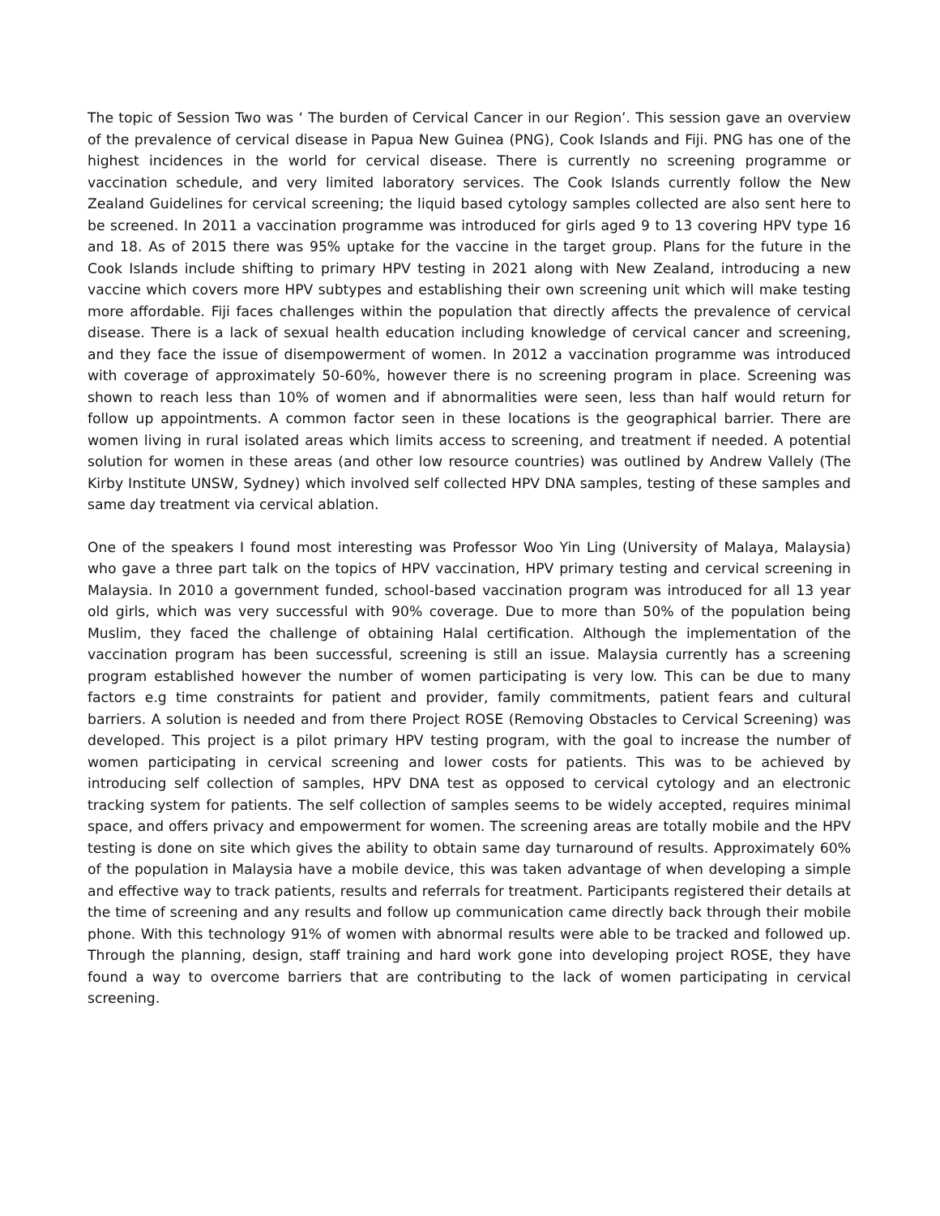The topic of Session Two was ‘ The burden of Cervical Cancer in our Region’. This session gave an overview of the prevalence of cervical disease in Papua New Guinea (PNG), Cook Islands and Fiji. PNG has one of the highest incidences in the world for cervical disease. There is currently no screening programme or vaccination schedule, and very limited laboratory services. The Cook Islands currently follow the New Zealand Guidelines for cervical screening; the liquid based cytology samples collected are also sent here to be screened. In 2011 a vaccination programme was introduced for girls aged 9 to 13 covering HPV type 16 and 18. As of 2015 there was 95% uptake for the vaccine in the target group. Plans for the future in the Cook Islands include shifting to primary HPV testing in 2021 along with New Zealand, introducing a new vaccine which covers more HPV subtypes and establishing their own screening unit which will make testing more affordable. Fiji faces challenges within the population that directly affects the prevalence of cervical disease. There is a lack of sexual health education including knowledge of cervical cancer and screening, and they face the issue of disempowerment of women. In 2012 a vaccination programme was introduced with coverage of approximately 50-60%, however there is no screening program in place. Screening was shown to reach less than 10% of women and if abnormalities were seen, less than half would return for follow up appointments. A common factor seen in these locations is the geographical barrier. There are women living in rural isolated areas which limits access to screening, and treatment if needed. A potential solution for women in these areas (and other low resource countries) was outlined by Andrew Vallely (The Kirby Institute UNSW, Sydney) which involved self collected HPV DNA samples, testing of these samples and same day treatment via cervical ablation.
One of the speakers I found most interesting was Professor Woo Yin Ling (University of Malaya, Malaysia) who gave a three part talk on the topics of HPV vaccination, HPV primary testing and cervical screening in Malaysia. In 2010 a government funded, school-based vaccination program was introduced for all 13 year old girls, which was very successful with 90% coverage. Due to more than 50% of the population being Muslim, they faced the challenge of obtaining Halal certification. Although the implementation of the vaccination program has been successful, screening is still an issue. Malaysia currently has a screening program established however the number of women participating is very low. This can be due to many factors e.g time constraints for patient and provider, family commitments, patient fears and cultural barriers. A solution is needed and from there Project ROSE (Removing Obstacles to Cervical Screening) was developed. This project is a pilot primary HPV testing program, with the goal to increase the number of women participating in cervical screening and lower costs for patients. This was to be achieved by introducing self collection of samples, HPV DNA test as opposed to cervical cytology and an electronic tracking system for patients. The self collection of samples seems to be widely accepted, requires minimal space, and offers privacy and empowerment for women. The screening areas are totally mobile and the HPV testing is done on site which gives the ability to obtain same day turnaround of results. Approximately 60% of the population in Malaysia have a mobile device, this was taken advantage of when developing a simple and effective way to track patients, results and referrals for treatment. Participants registered their details at the time of screening and any results and follow up communication came directly back through their mobile phone. With this technology 91% of women with abnormal results were able to be tracked and followed up. Through the planning, design, staff training and hard work gone into developing project ROSE, they have found a way to overcome barriers that are contributing to the lack of women participating in cervical screening.